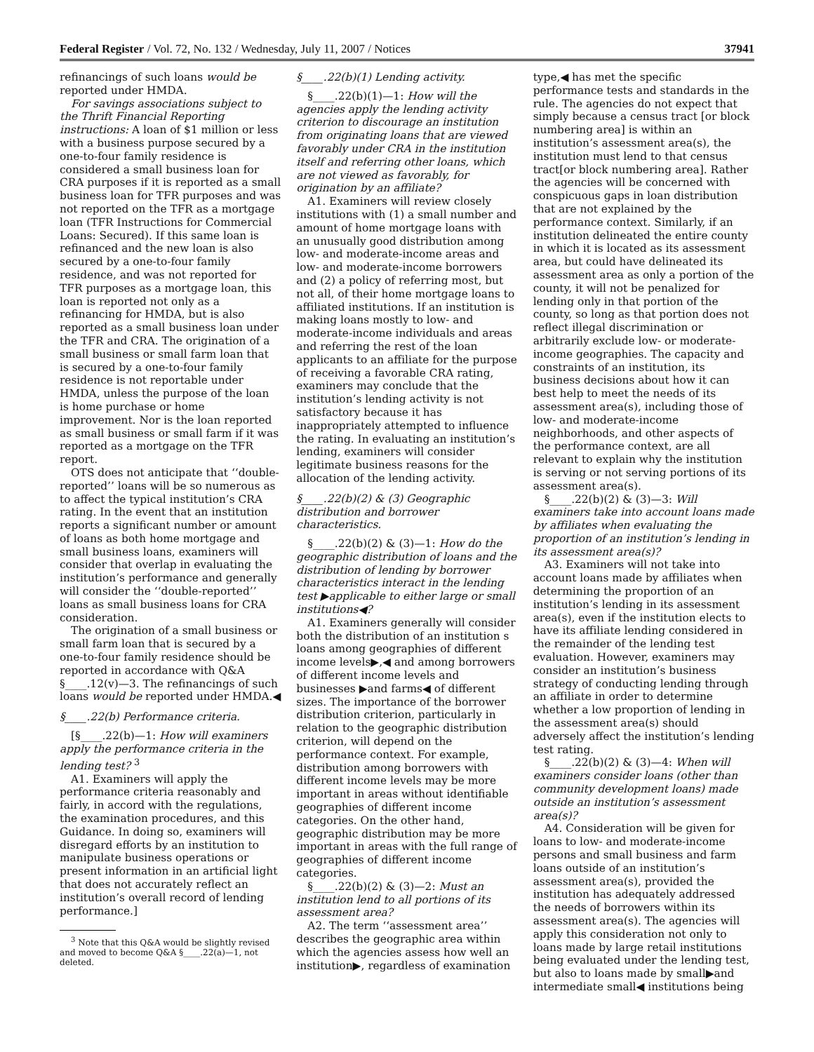Federal Register / Vol. 72, No. 132 / Wednesday, July 11, 2007 / Notices 37941
refinancings of such loans would be reported under HMDA.
For savings associations subject to the Thrift Financial Reporting instructions: A loan of $1 million or less with a business purpose secured by a one-to-four family residence is considered a small business loan for CRA purposes if it is reported as a small business loan for TFR purposes and was not reported on the TFR as a mortgage loan (TFR Instructions for Commercial Loans: Secured). If this same loan is refinanced and the new loan is also secured by a one-to-four family residence, and was not reported for TFR purposes as a mortgage loan, this loan is reported not only as a refinancing for HMDA, but is also reported as a small business loan under the TFR and CRA. The origination of a small business or small farm loan that is secured by a one-to-four family residence is not reportable under HMDA, unless the purpose of the loan is home purchase or home improvement. Nor is the loan reported as small business or small farm if it was reported as a mortgage on the TFR report.
OTS does not anticipate that ‘‘double-reported’’ loans will be so numerous as to affect the typical institution’s CRA rating. In the event that an institution reports a significant number or amount of loans as both home mortgage and small business loans, examiners will consider that overlap in evaluating the institution’s performance and generally will consider the ‘‘double-reported’’ loans as small business loans for CRA consideration.
The origination of a small business or small farm loan that is secured by a one-to-four family residence should be reported in accordance with Q&A §____.12(v)—3. The refinancings of such loans would be reported under HMDA.◀
§____.22(b) Performance criteria.
[§____.22(b)—1: How will examiners apply the performance criteria in the lending test? <sup>3</sup>
A1. Examiners will apply the performance criteria reasonably and fairly, in accord with the regulations, the examination procedures, and this Guidance. In doing so, examiners will disregard efforts by an institution to manipulate business operations or present information in an artificial light that does not accurately reflect an institution’s overall record of lending performance.]
<sup>3</sup> Note that this Q&A would be slightly revised and moved to become Q&A §____.22(a)—1, not deleted.
§____.22(b)(1) Lending activity.
§____.22(b)(1)—1: How will the agencies apply the lending activity criterion to discourage an institution from originating loans that are viewed favorably under CRA in the institution itself and referring other loans, which are not viewed as favorably, for origination by an affiliate?
A1. Examiners will review closely institutions with (1) a small number and amount of home mortgage loans with an unusually good distribution among low- and moderate-income areas and low- and moderate-income borrowers and (2) a policy of referring most, but not all, of their home mortgage loans to affiliated institutions. If an institution is making loans mostly to low- and moderate-income individuals and areas and referring the rest of the loan applicants to an affiliate for the purpose of receiving a favorable CRA rating, examiners may conclude that the institution’s lending activity is not satisfactory because it has inappropriately attempted to influence the rating. In evaluating an institution’s lending, examiners will consider legitimate business reasons for the allocation of the lending activity.
§____.22(b)(2) & (3) Geographic distribution and borrower characteristics.
§____.22(b)(2) & (3)—1: How do the geographic distribution of loans and the distribution of lending by borrower characteristics interact in the lending test ▶applicable to either large or small institutions◀?
A1. Examiners generally will consider both the distribution of an institution s loans among geographies of different income levels▶,◀ and among borrowers of different income levels and businesses ▶and farms◀ of different sizes. The importance of the borrower distribution criterion, particularly in relation to the geographic distribution criterion, will depend on the performance context. For example, distribution among borrowers with different income levels may be more important in areas without identifiable geographies of different income categories. On the other hand, geographic distribution may be more important in areas with the full range of geographies of different income categories.
§____.22(b)(2) & (3)—2: Must an institution lend to all portions of its assessment area?
A2. The term ‘‘assessment area’’ describes the geographic area within which the agencies assess how well an institution▶, regardless of examination
type,◀ has met the specific performance tests and standards in the rule. The agencies do not expect that simply because a census tract [or block numbering area] is within an institution’s assessment area(s), the institution must lend to that census tract[or block numbering area]. Rather the agencies will be concerned with conspicuous gaps in loan distribution that are not explained by the performance context. Similarly, if an institution delineated the entire county in which it is located as its assessment area, but could have delineated its assessment area as only a portion of the county, it will not be penalized for lending only in that portion of the county, so long as that portion does not reflect illegal discrimination or arbitrarily exclude low- or moderate-income geographies. The capacity and constraints of an institution, its business decisions about how it can best help to meet the needs of its assessment area(s), including those of low- and moderate-income neighborhoods, and other aspects of the performance context, are all relevant to explain why the institution is serving or not serving portions of its assessment area(s).
§____.22(b)(2) & (3)—3: Will examiners take into account loans made by affiliates when evaluating the proportion of an institution’s lending in its assessment area(s)?
A3. Examiners will not take into account loans made by affiliates when determining the proportion of an institution’s lending in its assessment area(s), even if the institution elects to have its affiliate lending considered in the remainder of the lending test evaluation. However, examiners may consider an institution’s business strategy of conducting lending through an affiliate in order to determine whether a low proportion of lending in the assessment area(s) should adversely affect the institution’s lending test rating.
§____.22(b)(2) & (3)—4: When will examiners consider loans (other than community development loans) made outside an institution’s assessment area(s)?
A4. Consideration will be given for loans to low- and moderate-income persons and small business and farm loans outside of an institution’s assessment area(s), provided the institution has adequately addressed the needs of borrowers within its assessment area(s). The agencies will apply this consideration not only to loans made by large retail institutions being evaluated under the lending test, but also to loans made by small▶and intermediate small◀ institutions being